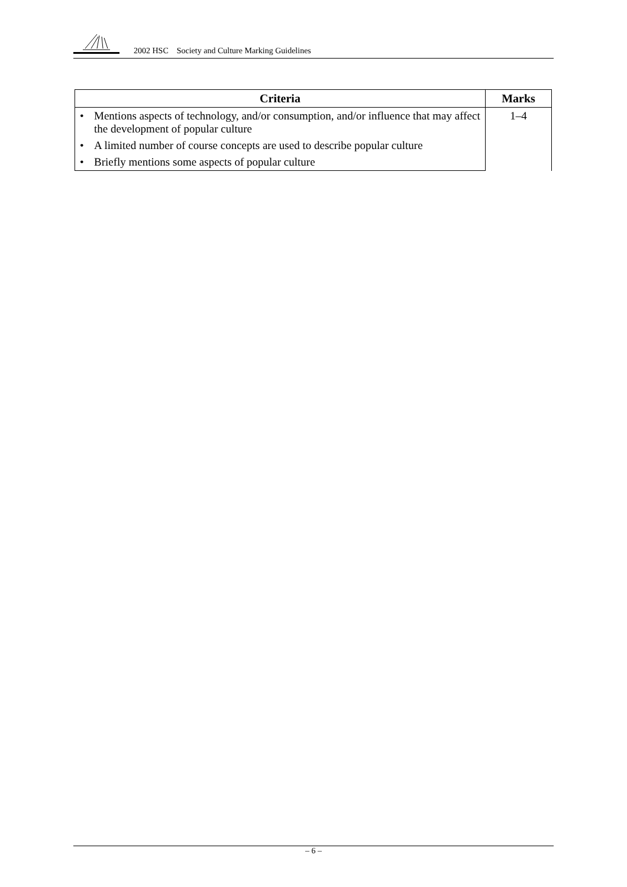2002 HSC Society and Culture Marking Guidelines
| Criteria | Marks |
| --- | --- |
| • Mentions aspects of technology, and/or consumption, and/or influence that may affect the development of popular culture | 1–4 |
| • A limited number of course concepts are used to describe popular culture | |
| • Briefly mentions some aspects of popular culture | |
– 6 –